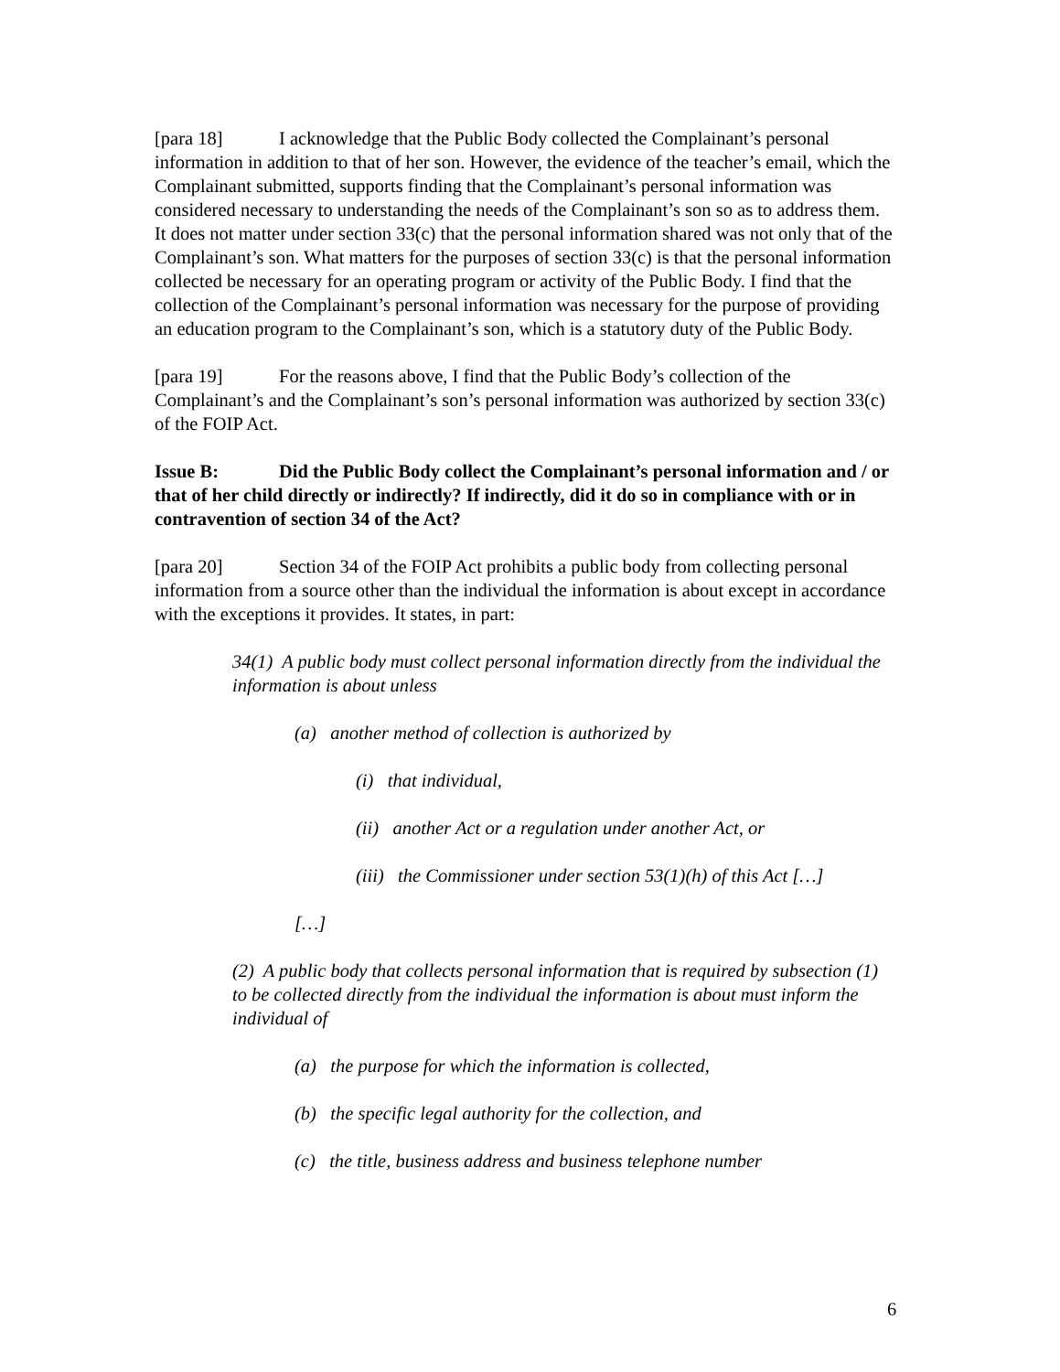[para 18] I acknowledge that the Public Body collected the Complainant’s personal information in addition to that of her son. However, the evidence of the teacher’s email, which the Complainant submitted, supports finding that the Complainant’s personal information was considered necessary to understanding the needs of the Complainant’s son so as to address them. It does not matter under section 33(c) that the personal information shared was not only that of the Complainant’s son. What matters for the purposes of section 33(c) is that the personal information collected be necessary for an operating program or activity of the Public Body. I find that the collection of the Complainant’s personal information was necessary for the purpose of providing an education program to the Complainant’s son, which is a statutory duty of the Public Body.
[para 19] For the reasons above, I find that the Public Body’s collection of the Complainant’s and the Complainant’s son’s personal information was authorized by section 33(c) of the FOIP Act.
Issue B: Did the Public Body collect the Complainant’s personal information and / or that of her child directly or indirectly? If indirectly, did it do so in compliance with or in contravention of section 34 of the Act?
[para 20] Section 34 of the FOIP Act prohibits a public body from collecting personal information from a source other than the individual the information is about except in accordance with the exceptions it provides. It states, in part:
34(1) A public body must collect personal information directly from the individual the information is about unless
(a) another method of collection is authorized by
(i) that individual,
(ii) another Act or a regulation under another Act, or
(iii) the Commissioner under section 53(1)(h) of this Act […]
[…]
(2) A public body that collects personal information that is required by subsection (1) to be collected directly from the individual the information is about must inform the individual of
(a) the purpose for which the information is collected,
(b) the specific legal authority for the collection, and
(c) the title, business address and business telephone number
6